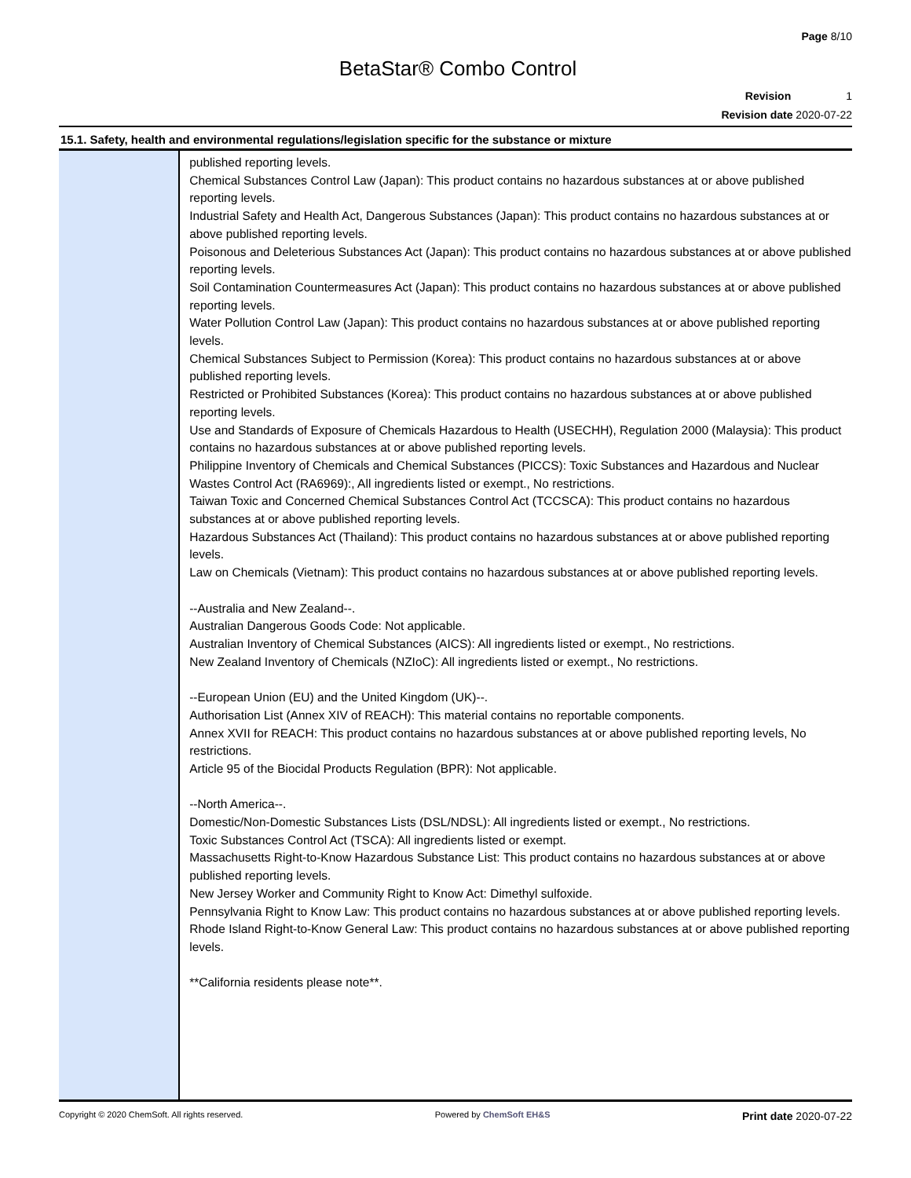Page 8/10
BetaStar® Combo Control
Revision 1
Revision date 2020-07-22
15.1. Safety, health and environmental regulations/legislation specific for the substance or mixture
published reporting levels.
Chemical Substances Control Law (Japan): This product contains no hazardous substances at or above published reporting levels.
Industrial Safety and Health Act, Dangerous Substances (Japan): This product contains no hazardous substances at or above published reporting levels.
Poisonous and Deleterious Substances Act (Japan): This product contains no hazardous substances at or above published reporting levels.
Soil Contamination Countermeasures Act (Japan): This product contains no hazardous substances at or above published reporting levels.
Water Pollution Control Law (Japan): This product contains no hazardous substances at or above published reporting levels.
Chemical Substances Subject to Permission (Korea): This product contains no hazardous substances at or above published reporting levels.
Restricted or Prohibited Substances (Korea): This product contains no hazardous substances at or above published reporting levels.
Use and Standards of Exposure of Chemicals Hazardous to Health (USECHH), Regulation 2000 (Malaysia): This product contains no hazardous substances at or above published reporting levels.
Philippine Inventory of Chemicals and Chemical Substances (PICCS): Toxic Substances and Hazardous and Nuclear Wastes Control Act (RA6969):, All ingredients listed or exempt., No restrictions.
Taiwan Toxic and Concerned Chemical Substances Control Act (TCCSCA): This product contains no hazardous substances at or above published reporting levels.
Hazardous Substances Act (Thailand): This product contains no hazardous substances at or above published reporting levels.
Law on Chemicals (Vietnam): This product contains no hazardous substances at or above published reporting levels.
--Australia and New Zealand--.
Australian Dangerous Goods Code: Not applicable.
Australian Inventory of Chemical Substances (AICS): All ingredients listed or exempt., No restrictions.
New Zealand Inventory of Chemicals (NZIoC): All ingredients listed or exempt., No restrictions.
--European Union (EU) and the United Kingdom (UK)--.
Authorisation List (Annex XIV of REACH): This material contains no reportable components.
Annex XVII for REACH: This product contains no hazardous substances at or above published reporting levels, No restrictions.
Article 95 of the Biocidal Products Regulation (BPR): Not applicable.
--North America--.
Domestic/Non-Domestic Substances Lists (DSL/NDSL): All ingredients listed or exempt., No restrictions.
Toxic Substances Control Act (TSCA): All ingredients listed or exempt.
Massachusetts Right-to-Know Hazardous Substance List: This product contains no hazardous substances at or above published reporting levels.
New Jersey Worker and Community Right to Know Act: Dimethyl sulfoxide.
Pennsylvania Right to Know Law: This product contains no hazardous substances at or above published reporting levels.
Rhode Island Right-to-Know General Law: This product contains no hazardous substances at or above published reporting levels.
**California residents please note**.
Copyright © 2020 ChemSoft. All rights reserved. Powered by ChemSoft EH&S Print date 2020-07-22